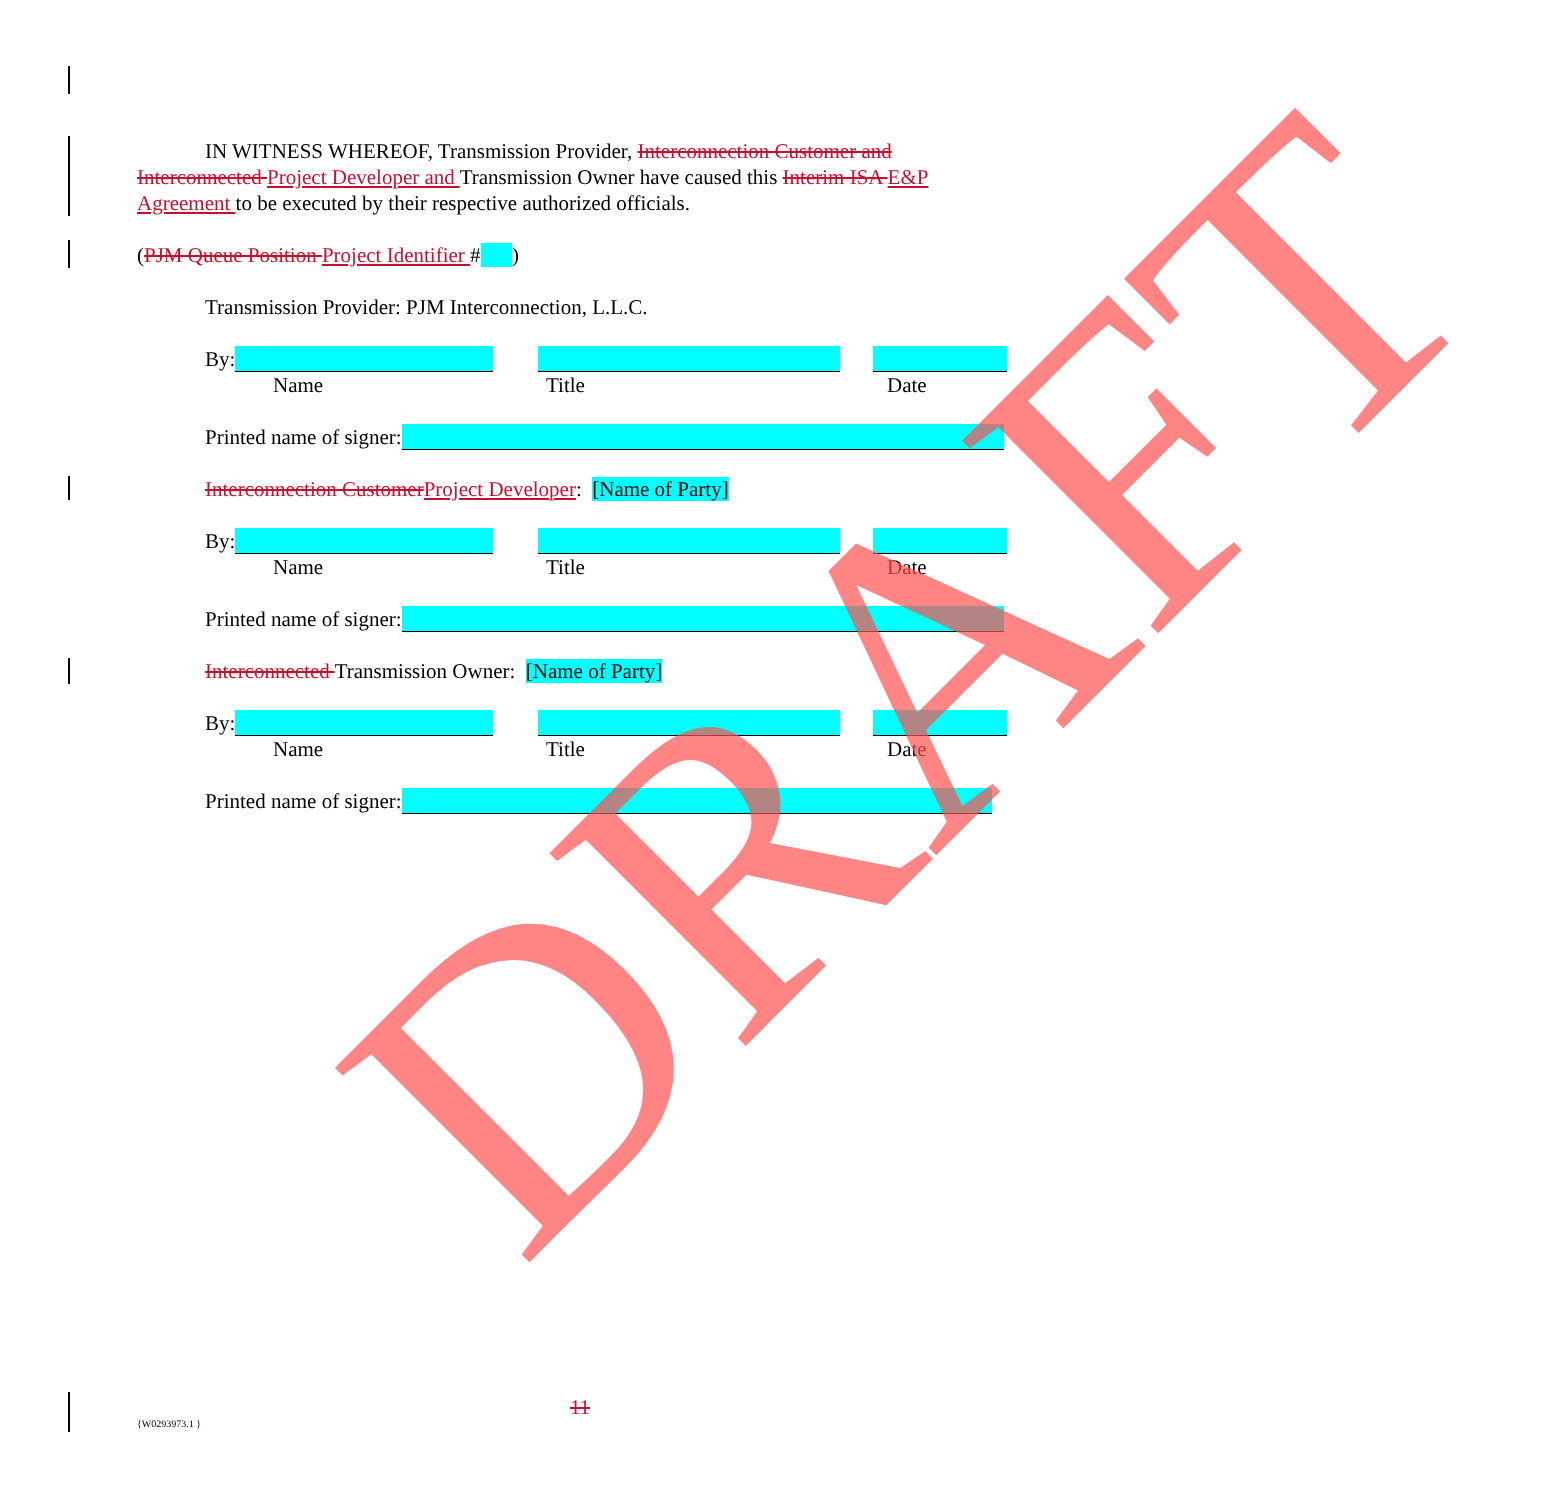IN WITNESS WHEREOF, Transmission Provider, Interconnection Customer and Interconnected Project Developer and Transmission Owner have caused this Interim ISA E&P Agreement to be executed by their respective authorized officials.
(PJM Queue Position Project Identifier # )
Transmission Provider: PJM Interconnection, L.L.C.
By:
Name Title Date
Printed name of signer:
Interconnection Customer Project Developer: [Name of Party]
By:
Name Title Date
Printed name of signer:
Interconnected Transmission Owner: [Name of Party]
By:
Name Title Date
Printed name of signer:
DRAFT
11
{W0293973.1 }